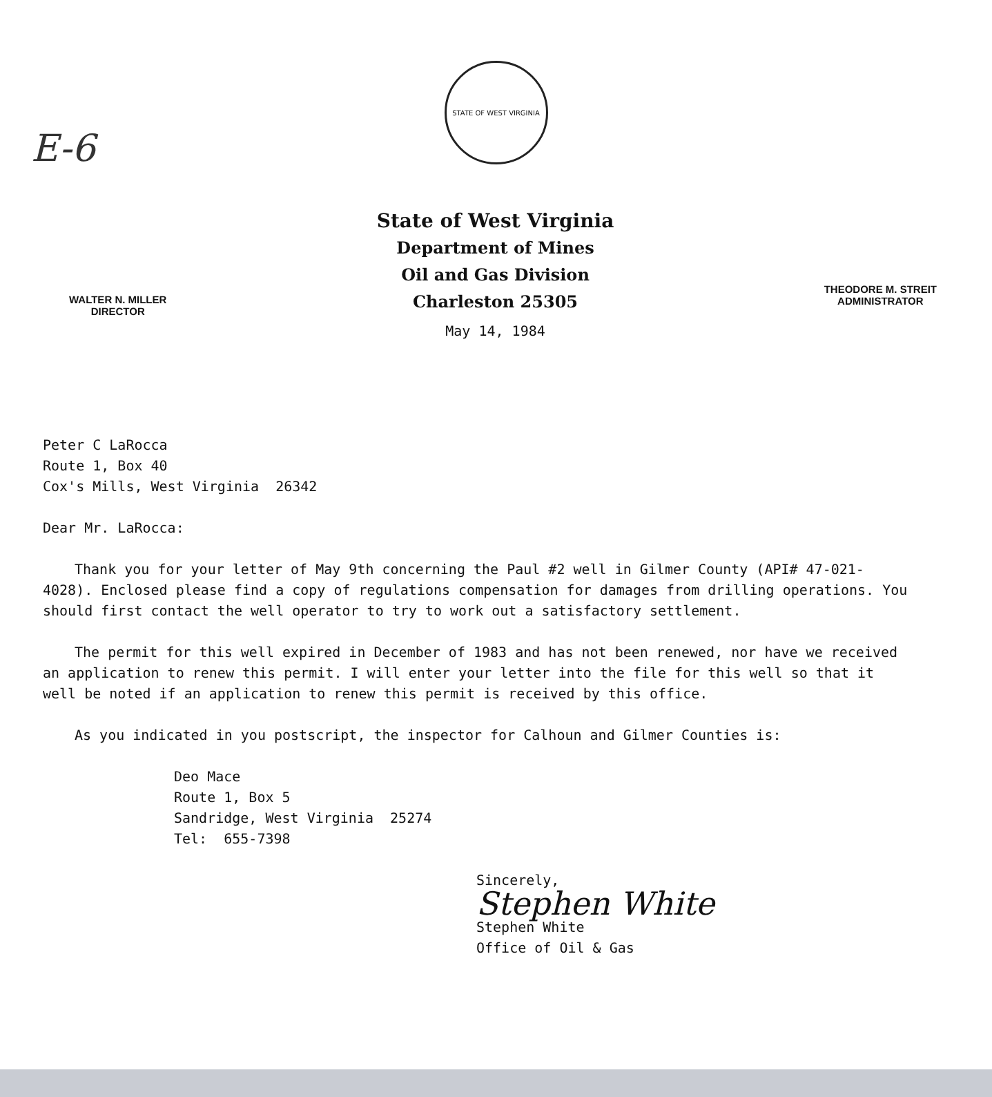E-6
STATE OF WEST VIRGINIA
WALTER N. MILLER
DIRECTOR
State of West Virginia
Department of Mines
Oil and Gas Division
Charleston 25305
May 14, 1984
THEODORE M. STREIT
ADMINISTRATOR
Peter C LaRocca
Route 1, Box 40
Cox's Mills, West Virginia 26342
Dear Mr. LaRocca:
Thank you for your letter of May 9th concerning the Paul #2 well in Gilmer County (API# 47-021-4028). Enclosed please find a copy of regulations compensation for damages from drilling operations. You should first contact the well operator to try to work out a satisfactory settlement.
The permit for this well expired in December of 1983 and has not been renewed, nor have we received an application to renew this permit. I will enter your letter into the file for this well so that it well be noted if an application to renew this permit is received by this office.
As you indicated in you postscript, the inspector for Calhoun and Gilmer Counties is:
Deo Mace
Route 1, Box 5
Sandridge, West Virginia 25274
Tel: 655-7398
Sincerely,
Stephen White
Stephen White
Office of Oil & Gas